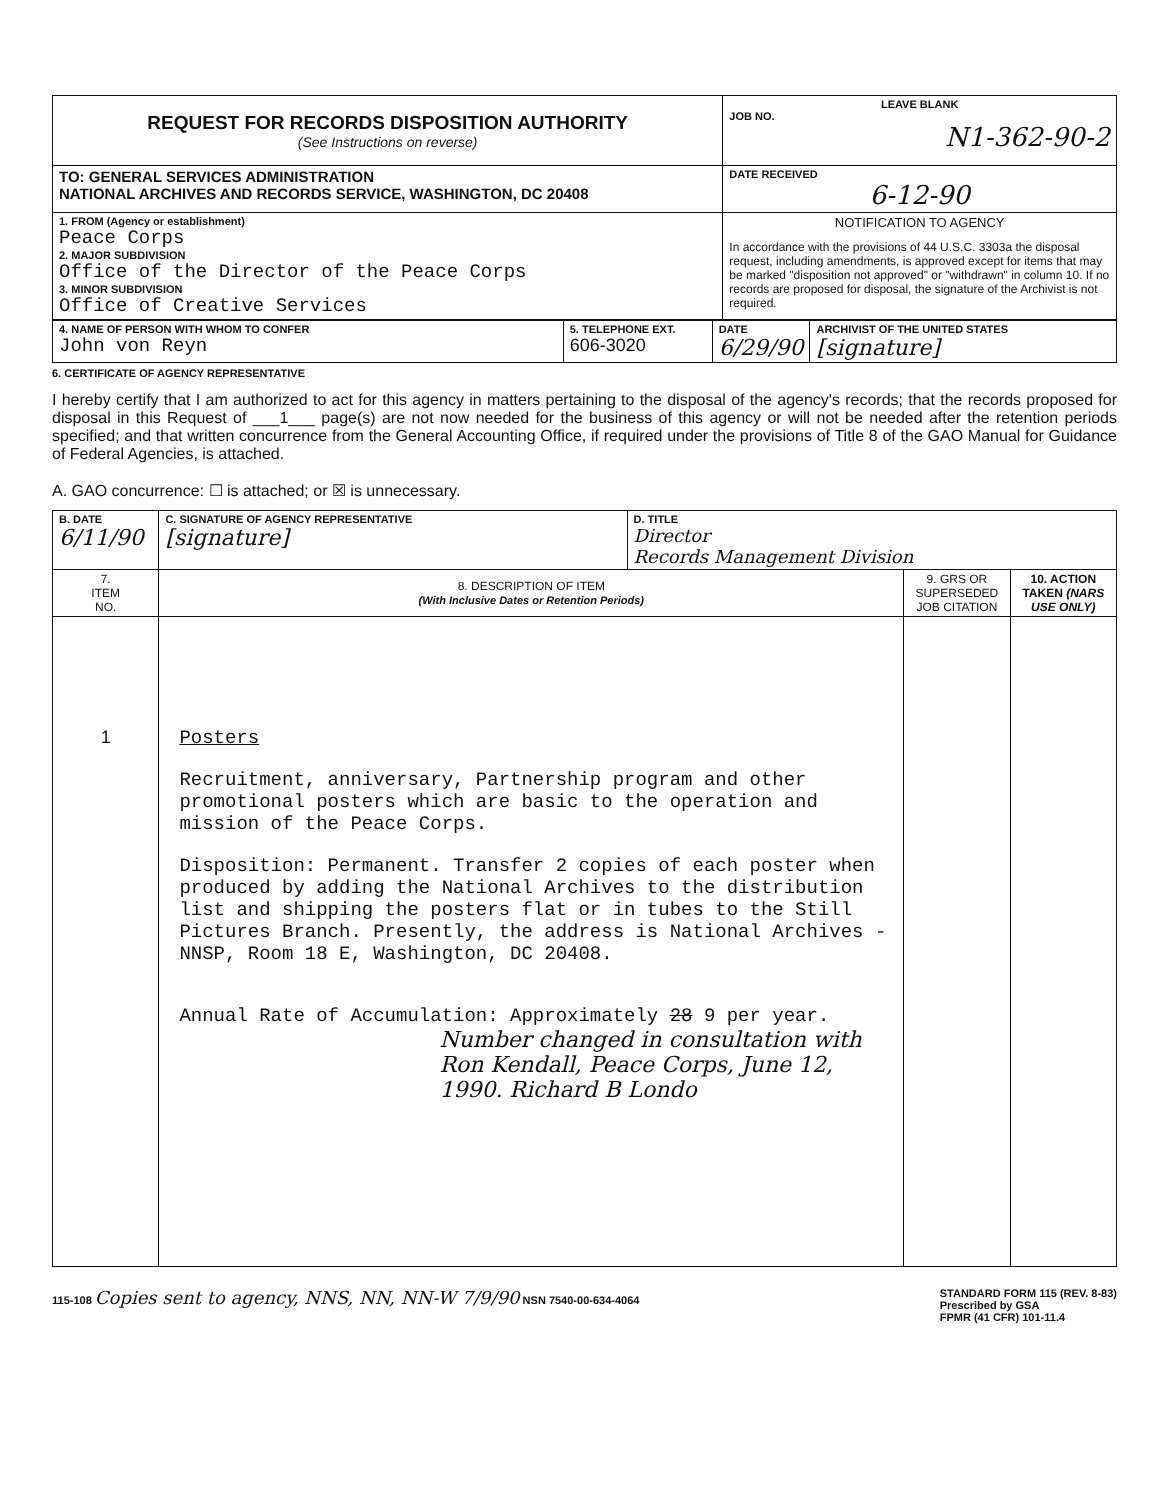| REQUEST FOR RECORDS DISPOSITION AUTHORITY (See Instructions on reverse) | LEAVE BLANK JOB NO. N1-362-90-2 |
| TO: GENERAL SERVICES ADMINISTRATION NATIONAL ARCHIVES AND RECORDS SERVICE, WASHINGTON, DC 20408 | DATE RECEIVED 6-12-90 |
| 1. FROM (Agency or establishment) Peace Corps 2. MAJOR SUBDIVISION Office of the Director of the Peace Corps 3. MINOR SUBDIVISION Office of Creative Services | NOTIFICATION TO AGENCY In accordance with the provisions of 44 U.S.C. 3303a the disposal request, including amendments, is approved except for items that may be marked "disposition not approved" or "withdrawn" in column 10. If no records are proposed for disposal, the signature of the Archivist is not required. |
| 4. NAME OF PERSON WITH WHOM TO CONFER John von Reyn | 5. TELEPHONE EXT. 606-3020 | DATE 6/29/90 | ARCHIVIST OF THE UNITED STATES [signature] |
6. CERTIFICATE OF AGENCY REPRESENTATIVE
I hereby certify that I am authorized to act for this agency in matters pertaining to the disposal of the agency's records; that the records proposed for disposal in this Request of ___1___ page(s) are not now needed for the business of this agency or will not be needed after the retention periods specified; and that written concurrence from the General Accounting Office, if required under the provisions of Title 8 of the GAO Manual for Guidance of Federal Agencies, is attached.
A. GAO concurrence: ☐ is attached; or ☒ is unnecessary.
| B. DATE 6/11/90 | C. SIGNATURE OF AGENCY REPRESENTATIVE [signature] | D. TITLE Director Records Management Division | | |
| 7. ITEM NO. | 8. DESCRIPTION OF ITEM (With Inclusive Dates or Retention Periods) | | 9. GRS OR SUPERSEDED JOB CITATION | 10. ACTION TAKEN (NARS USE ONLY) |
| 1 | Posters Recruitment, anniversary, Partnership program and other promotional posters which are basic to the operation and mission of the Peace Corps. Disposition: Permanent. Transfer 2 copies of each poster when produced by adding the National Archives to the distribution list and shipping the posters flat or in tubes to the Still Pictures Branch. Presently, the address is National Archives - NNSP, Room 18 E, Washington, DC 20408. Annual Rate of Accumulation: Approximately 28 9 per year. Number changed in consultation with Ron Kendall, Peace Corps, June 12, 1990. Richard B Londo | | | |
115-108 Copies sent to agency, NNS, NN, NN-W 7/9/90 NSN 7540-00-634-4064 STANDARD FORM 115 (REV. 8-83)
Prescribed by GSA
FPMR (41 CFR) 101-11.4